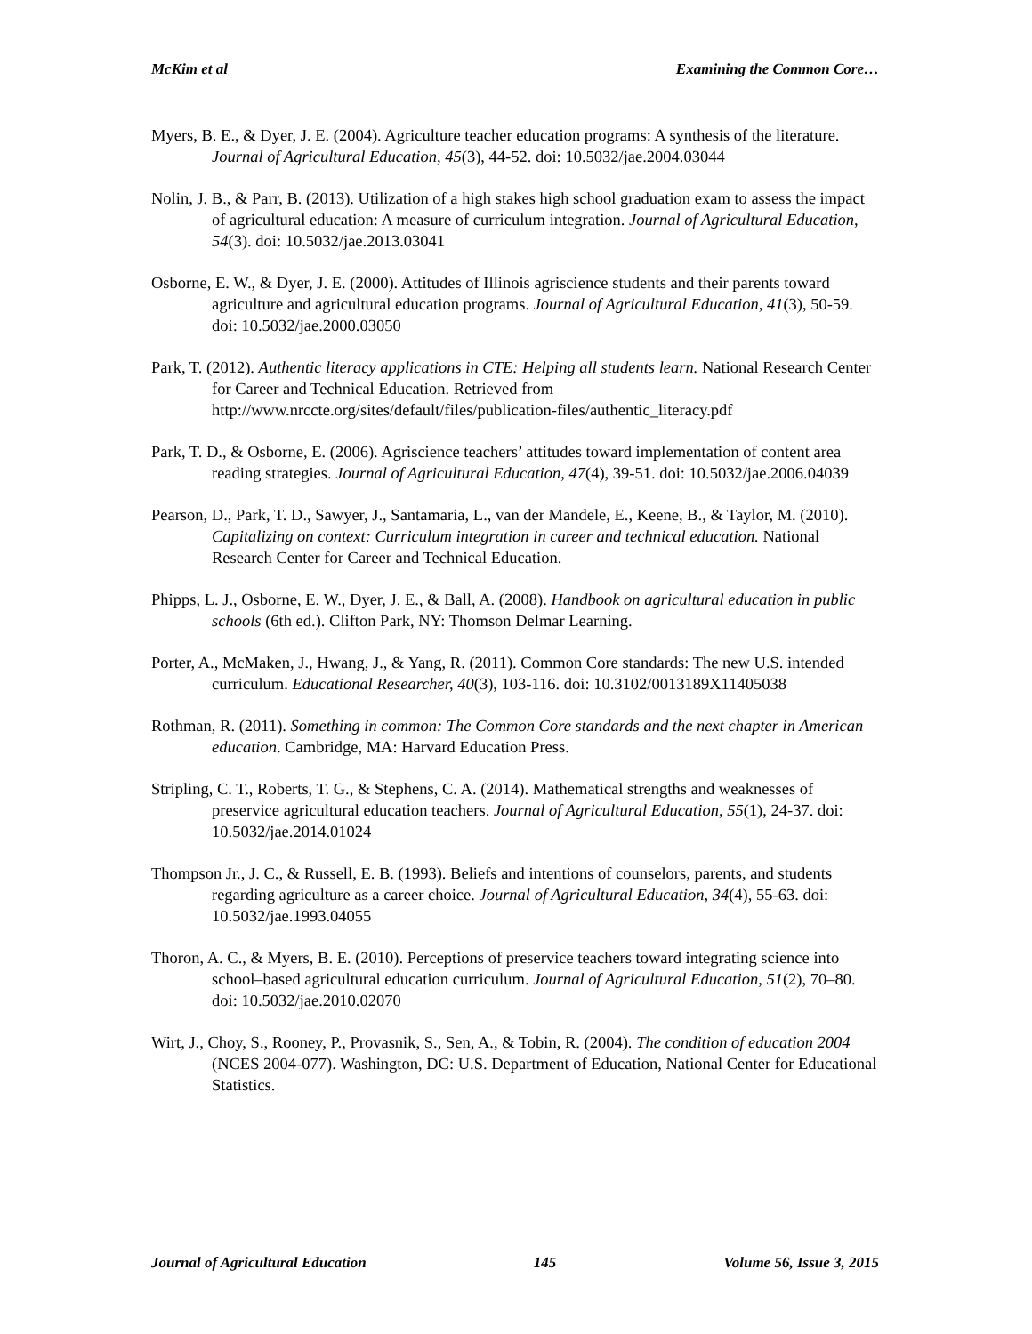McKim et al Examining the Common Core…
Myers, B. E., & Dyer, J. E. (2004). Agriculture teacher education programs: A synthesis of the literature. Journal of Agricultural Education, 45(3), 44-52. doi: 10.5032/jae.2004.03044
Nolin, J. B., & Parr, B. (2013). Utilization of a high stakes high school graduation exam to assess the impact of agricultural education: A measure of curriculum integration. Journal of Agricultural Education, 54(3). doi: 10.5032/jae.2013.03041
Osborne, E. W., & Dyer, J. E. (2000). Attitudes of Illinois agriscience students and their parents toward agriculture and agricultural education programs. Journal of Agricultural Education, 41(3), 50-59. doi: 10.5032/jae.2000.03050
Park, T. (2012). Authentic literacy applications in CTE: Helping all students learn. National Research Center for Career and Technical Education. Retrieved from http://www.nrccte.org/sites/default/files/publication-files/authentic_literacy.pdf
Park, T. D., & Osborne, E. (2006). Agriscience teachers’ attitudes toward implementation of content area reading strategies. Journal of Agricultural Education, 47(4), 39-51. doi: 10.5032/jae.2006.04039
Pearson, D., Park, T. D., Sawyer, J., Santamaria, L., van der Mandele, E., Keene, B., & Taylor, M. (2010). Capitalizing on context: Curriculum integration in career and technical education. National Research Center for Career and Technical Education.
Phipps, L. J., Osborne, E. W., Dyer, J. E., & Ball, A. (2008). Handbook on agricultural education in public schools (6th ed.). Clifton Park, NY: Thomson Delmar Learning.
Porter, A., McMaken, J., Hwang, J., & Yang, R. (2011). Common Core standards: The new U.S. intended curriculum. Educational Researcher, 40(3), 103-116. doi: 10.3102/0013189X11405038
Rothman, R. (2011). Something in common: The Common Core standards and the next chapter in American education. Cambridge, MA: Harvard Education Press.
Stripling, C. T., Roberts, T. G., & Stephens, C. A. (2014). Mathematical strengths and weaknesses of preservice agricultural education teachers. Journal of Agricultural Education, 55(1), 24-37. doi: 10.5032/jae.2014.01024
Thompson Jr., J. C., & Russell, E. B. (1993). Beliefs and intentions of counselors, parents, and students regarding agriculture as a career choice. Journal of Agricultural Education, 34(4), 55-63. doi: 10.5032/jae.1993.04055
Thoron, A. C., & Myers, B. E. (2010). Perceptions of preservice teachers toward integrating science into school–based agricultural education curriculum. Journal of Agricultural Education, 51(2), 70–80. doi: 10.5032/jae.2010.02070
Wirt, J., Choy, S., Rooney, P., Provasnik, S., Sen, A., & Tobin, R. (2004). The condition of education 2004 (NCES 2004-077). Washington, DC: U.S. Department of Education, National Center for Educational Statistics.
Journal of Agricultural Education 145 Volume 56, Issue 3, 2015